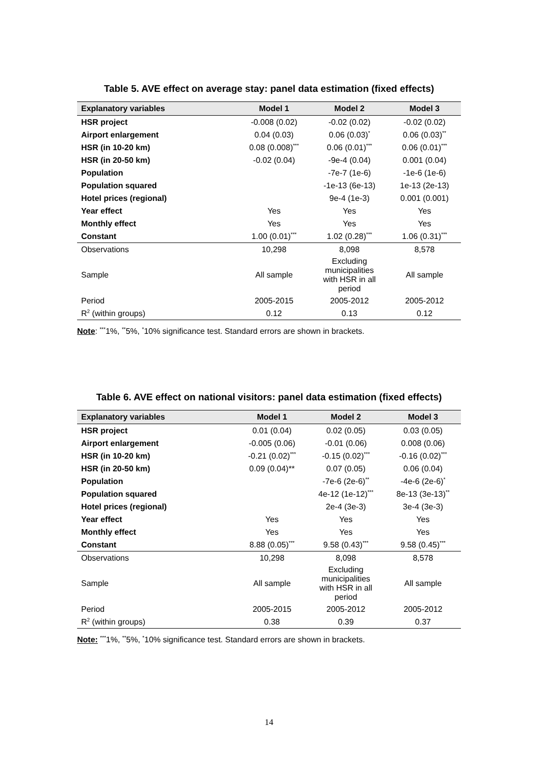Table 5. AVE effect on average stay: panel data estimation (fixed effects)
| Explanatory variables | Model 1 | Model 2 | Model 3 |
| --- | --- | --- | --- |
| HSR project | -0.008 (0.02) | -0.02 (0.02) | -0.02 (0.02) |
| Airport enlargement | 0.04 (0.03) | 0.06 (0.03)<sup>*</sup> | 0.06 (0.03)<sup>**</sup> |
| HSR (in 10-20 km) | 0.08 (0.008)<sup>***</sup> | 0.06 (0.01)<sup>***</sup> | 0.06 (0.01)<sup>***</sup> |
| HSR (in 20-50 km) | -0.02 (0.04) | -9e-4 (0.04) | 0.001 (0.04) |
| Population | | -7e-7 (1e-6) | -1e-6 (1e-6) |
| Population squared | | -1e-13 (6e-13) | 1e-13 (2e-13) |
| Hotel prices (regional) | | 9e-4 (1e-3) | 0.001 (0.001) |
| Year effect | Yes | Yes | Yes |
| Monthly effect | Yes | Yes | Yes |
| Constant | 1.00 (0.01)<sup>***</sup> | 1.02 (0.28)<sup>***</sup> | 1.06 (0.31)<sup>***</sup> |
| Observations | 10,298 | 8,098 | 8,578 |
| Sample | All sample | Excluding municipalities with HSR in all period | All sample |
| Period | 2005-2015 | 2005-2012 | 2005-2012 |
| R<sup>2</sup> (within groups) | 0.12 | 0.13 | 0.12 |
Note: <sup>***</sup>1%, <sup>**</sup>5%, <sup>*</sup>10% significance test. Standard errors are shown in brackets.
Table 6. AVE effect on national visitors: panel data estimation (fixed effects)
| Explanatory variables | Model 1 | Model 2 | Model 3 |
| --- | --- | --- | --- |
| HSR project | 0.01 (0.04) | 0.02 (0.05) | 0.03 (0.05) |
| Airport enlargement | -0.005 (0.06) | -0.01 (0.06) | 0.008 (0.06) |
| HSR (in 10-20 km) | -0.21 (0.02)<sup>***</sup> | -0.15 (0.02)<sup>***</sup> | -0.16 (0.02)<sup>***</sup> |
| HSR (in 20-50 km) | 0.09 (0.04)** | 0.07 (0.05) | 0.06 (0.04) |
| Population | | -7e-6 (2e-6)<sup>**</sup> | -4e-6 (2e-6)<sup>*</sup> |
| Population squared | | 4e-12 (1e-12)<sup>***</sup> | 8e-13 (3e-13)<sup>**</sup> |
| Hotel prices (regional) | | 2e-4 (3e-3) | 3e-4 (3e-3) |
| Year effect | Yes | Yes | Yes |
| Monthly effect | Yes | Yes | Yes |
| Constant | 8.88 (0.05)<sup>***</sup> | 9.58 (0.43)<sup>***</sup> | 9.58 (0.45)<sup>***</sup> |
| Observations | 10,298 | 8,098 | 8,578 |
| Sample | All sample | Excluding municipalities with HSR in all period | All sample |
| Period | 2005-2015 | 2005-2012 | 2005-2012 |
| R<sup>2</sup> (within groups) | 0.38 | 0.39 | 0.37 |
Note: <sup>***</sup>1%, <sup>**</sup>5%, <sup>*</sup>10% significance test. Standard errors are shown in brackets.
14